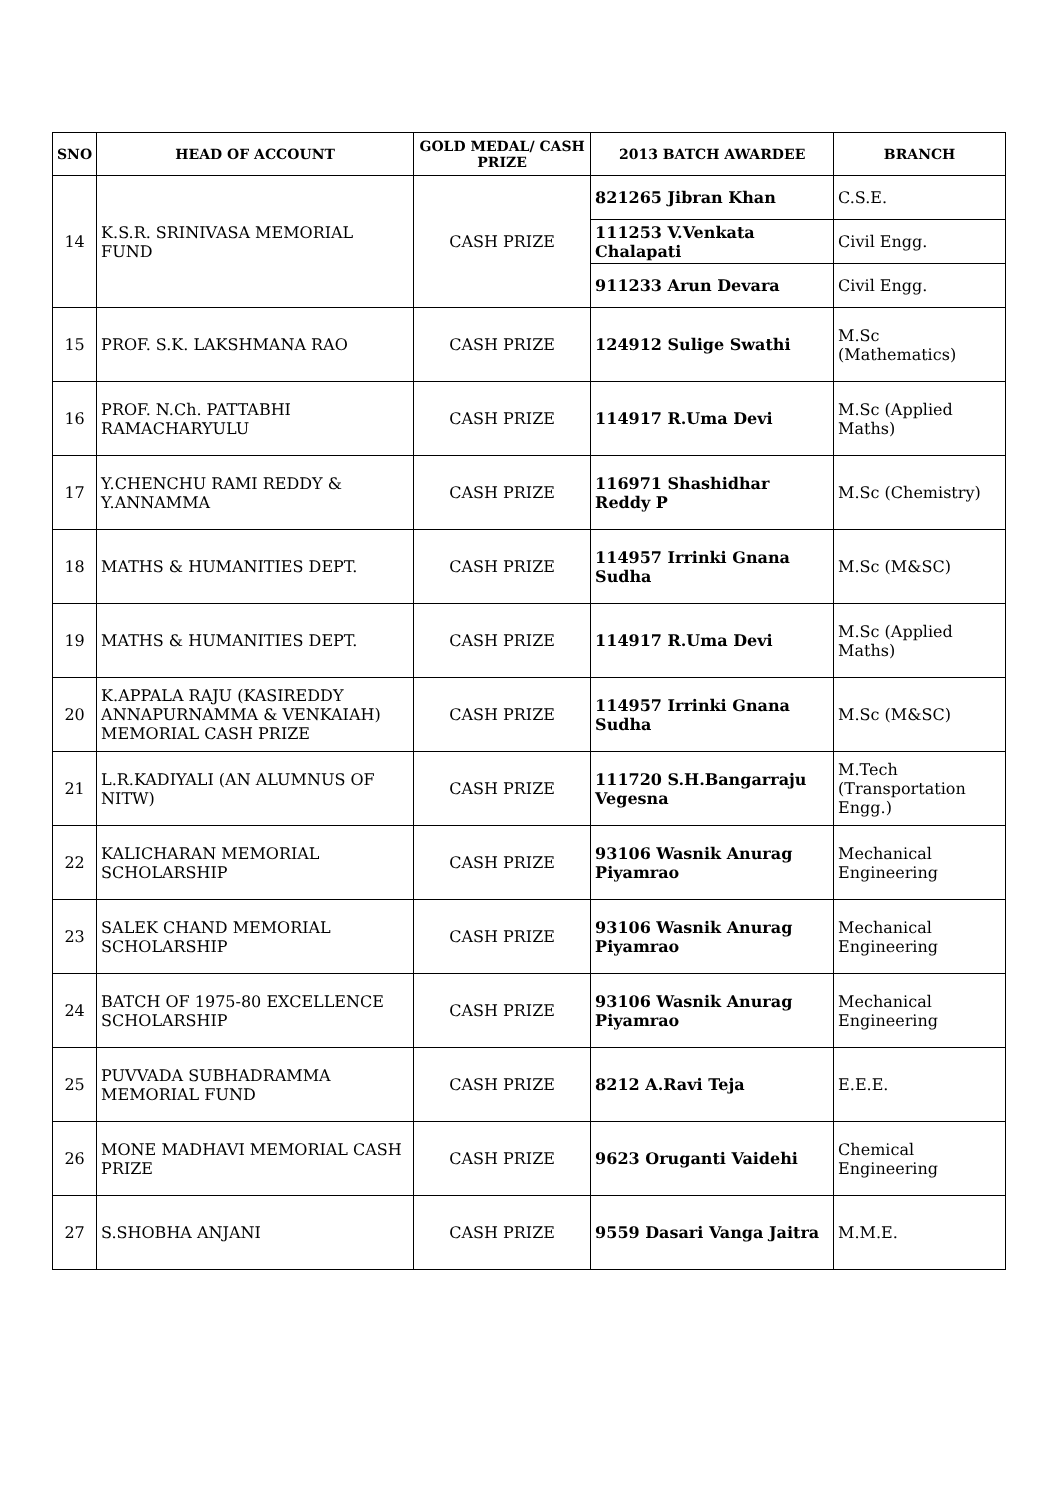| SNO | HEAD OF ACCOUNT | GOLD MEDAL/ CASH PRIZE | 2013 BATCH AWARDEE | BRANCH |
| --- | --- | --- | --- | --- |
| 14 | K.S.R. SRINIVASA MEMORIAL FUND | CASH PRIZE | 821265 Jibran Khan | C.S.E. |
| | | | 111253 V.Venkata Chalapati | Civil Engg. |
| | | | 911233 Arun Devara | Civil Engg. |
| 15 | PROF. S.K. LAKSHMANA RAO | CASH PRIZE | 124912 Sulige Swathi | M.Sc (Mathematics) |
| 16 | PROF. N.Ch. PATTABHI RAMACHARYULU | CASH PRIZE | 114917 R.Uma Devi | M.Sc (Applied Maths) |
| 17 | Y.CHENCHU RAMI REDDY & Y.ANNAMMA | CASH PRIZE | 116971 Shashidhar Reddy P | M.Sc (Chemistry) |
| 18 | MATHS & HUMANITIES DEPT. | CASH PRIZE | 114957 Irrinki Gnana Sudha | M.Sc (M&SC) |
| 19 | MATHS & HUMANITIES DEPT. | CASH PRIZE | 114917 R.Uma Devi | M.Sc (Applied Maths) |
| 20 | K.APPALA RAJU (KASIREDDY ANNAPURNAMMA & VENKAIAH) MEMORIAL CASH PRIZE | CASH PRIZE | 114957 Irrinki Gnana Sudha | M.Sc (M&SC) |
| 21 | L.R.KADIYALI (AN ALUMNUS OF NITW) | CASH PRIZE | 111720 S.H.Bangarraju Vegesna | M.Tech (Transportation Engg.) |
| 22 | KALICHARAN MEMORIAL SCHOLARSHIP | CASH PRIZE | 93106 Wasnik Anurag Piyamrao | Mechanical Engineering |
| 23 | SALEK CHAND MEMORIAL SCHOLARSHIP | CASH PRIZE | 93106 Wasnik Anurag Piyamrao | Mechanical Engineering |
| 24 | BATCH OF 1975-80 EXCELLENCE SCHOLARSHIP | CASH PRIZE | 93106 Wasnik Anurag Piyamrao | Mechanical Engineering |
| 25 | PUVVADA SUBHADRAMMA MEMORIAL FUND | CASH PRIZE | 8212 A.Ravi Teja | E.E.E. |
| 26 | MONE MADHAVI MEMORIAL CASH PRIZE | CASH PRIZE | 9623 Oruganti Vaidehi | Chemical Engineering |
| 27 | S.SHOBHA ANJANI | CASH PRIZE | 9559 Dasari Vanga Jaitra | M.M.E. |